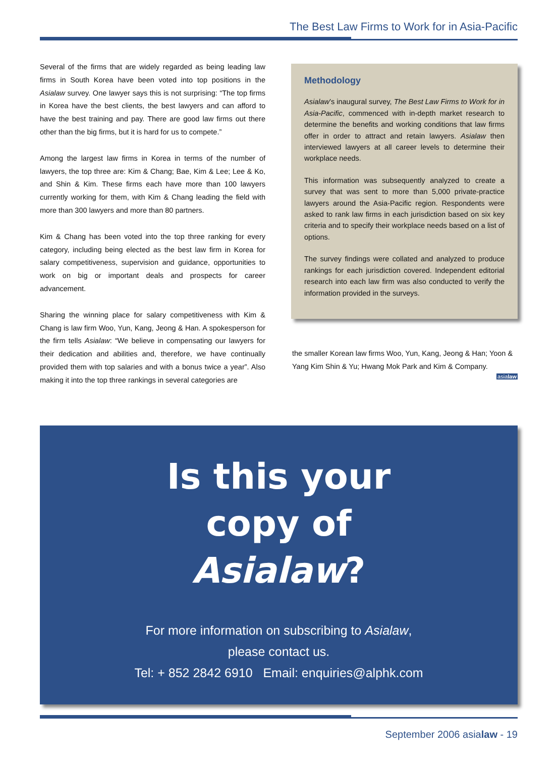The Best Law Firms to Work for in Asia-Pacific
Several of the firms that are widely regarded as being leading law firms in South Korea have been voted into top positions in the Asialaw survey. One lawyer says this is not surprising: “The top firms in Korea have the best clients, the best lawyers and can afford to have the best training and pay. There are good law firms out there other than the big firms, but it is hard for us to compete.”
Among the largest law firms in Korea in terms of the number of lawyers, the top three are: Kim & Chang; Bae, Kim & Lee; Lee & Ko, and Shin & Kim. These firms each have more than 100 lawyers currently working for them, with Kim & Chang leading the field with more than 300 lawyers and more than 80 partners.
Kim & Chang has been voted into the top three ranking for every category, including being elected as the best law firm in Korea for salary competitiveness, supervision and guidance, opportunities to work on big or important deals and prospects for career advancement.
Sharing the winning place for salary competitiveness with Kim & Chang is law firm Woo, Yun, Kang, Jeong & Han. A spokesperson for the firm tells Asialaw: “We believe in compensating our lawyers for their dedication and abilities and, therefore, we have continually provided them with top salaries and with a bonus twice a year”. Also making it into the top three rankings in several categories are
Methodology
Asialaw’s inaugural survey, The Best Law Firms to Work for in Asia-Pacific, commenced with in-depth market research to determine the benefits and working conditions that law firms offer in order to attract and retain lawyers. Asialaw then interviewed lawyers at all career levels to determine their workplace needs.
This information was subsequently analyzed to create a survey that was sent to more than 5,000 private-practice lawyers around the Asia-Pacific region. Respondents were asked to rank law firms in each jurisdiction based on six key criteria and to specify their workplace needs based on a list of options.
The survey findings were collated and analyzed to produce rankings for each jurisdiction covered. Independent editorial research into each law firm was also conducted to verify the information provided in the surveys.
the smaller Korean law firms Woo, Yun, Kang, Jeong & Han; Yoon & Yang Kim Shin & Yu; Hwang Mok Park and Kim & Company.
asialaw
Is this your
copy of
Asialaw?
For more information on subscribing to Asialaw,
please contact us.
Tel: + 852 2842 6910 Email: enquiries@alphk.com
September 2006 asialaw - 19